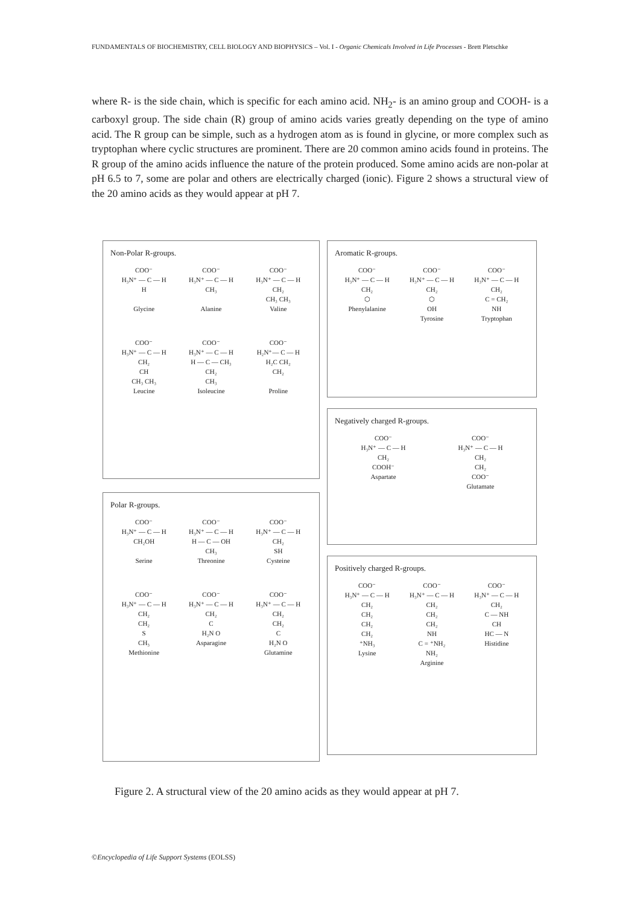FUNDAMENTALS OF BIOCHEMISTRY, CELL BIOLOGY AND BIOPHYSICS – Vol. I - Organic Chemicals Involved in Life Processes - Brett Pletschke
where R- is the side chain, which is specific for each amino acid. NH<sub>2</sub>- is an amino group and COOH- is a carboxyl group. The side chain (R) group of amino acids varies greatly depending on the type of amino acid. The R group can be simple, such as a hydrogen atom as is found in glycine, or more complex such as tryptophan where cyclic structures are prominent. There are 20 common amino acids found in proteins. The R group of the amino acids influence the nature of the protein produced. Some amino acids are non-polar at pH 6.5 to 7, some are polar and others are electrically charged (ionic). Figure 2 shows a structural view of the 20 amino acids as they would appear at pH 7.
Non-Polar R-groups.
COO⁻
H₃N⁺ — C — H
H
Glycine
COO⁻
H₃N⁺ — C — H
CH₃
Alanine
COO⁻
H₃N⁺ — C — H
CH₂
CH₃ CH₃
Valine
COO⁻
H₃N⁺ — C — H
CH₂
CH
CH₃ CH₃
Leucine
COO⁻
H₃N⁺ — C — H
H — C — CH₃
CH₂
CH₃
Isoleucine
COO⁻
H₂N⁺— C — H
H₂C CH₂
CH₂
Proline
Polar R-groups.
COO⁻
H₃N⁺ — C — H
CH₂OH
Serine
COO⁻
H₃N⁺ — C — H
H — C — OH
CH₃
Threonine
COO⁻
H₃N⁺ — C — H
CH₂
SH
Cysteine
COO⁻
H₃N⁺ — C — H
CH₂
CH₂
S
CH₃
Methionine
COO⁻
H₃N⁺ — C — H
CH₂
C
H₂N O
Asparagine
COO⁻
H₃N⁺ — C — H
CH₂
CH₂
C
H₂N O
Glutamine
Aromatic R-groups.
COO⁻
H₃N⁺ — C — H
CH₂
⬡
Phenylalanine
COO⁻
H₃N⁺ — C — H
CH₂
⬡
OH
Tyrosine
COO⁻
H₃N⁺ — C — H
CH₂
C = CH₂
NH
Tryptophan
Negatively charged R-groups.
COO⁻
H₃N⁺ — C — H
CH₂
COOH⁻
Aspartate
COO⁻
H₃N⁺ — C — H
CH₂
CH₂
COO⁻
Glutamate
Positively charged R-groups.
COO⁻
H₃N⁺ — C — H
CH₂
CH₂
CH₂
CH₂
⁺NH₃
Lysine
COO⁻
H₃N⁺ — C — H
CH₂
CH₂
CH₂
NH
C = ⁺NH₂
NH₂
Arginine
COO⁻
H₃N⁺ — C — H
CH₂
C — NH
CH
HC — N
Histidine
Figure 2. A structural view of the 20 amino acids as they would appear at pH 7.
©Encyclopedia of Life Support Systems (EOLSS)